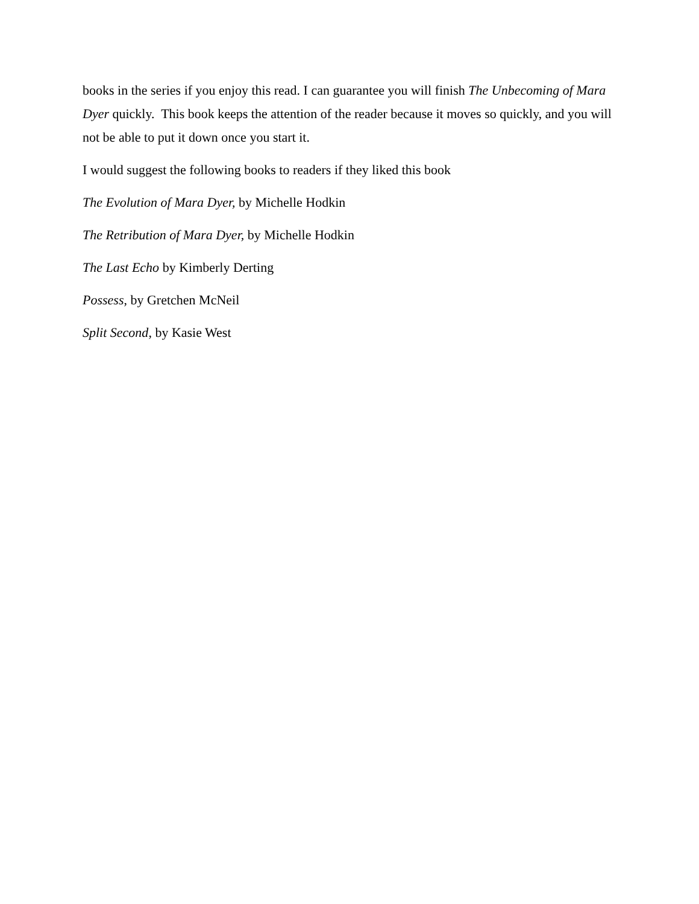books in the series if you enjoy this read. I can guarantee you will finish The Unbecoming of Mara Dyer quickly. This book keeps the attention of the reader because it moves so quickly, and you will not be able to put it down once you start it.
I would suggest the following books to readers if they liked this book
The Evolution of Mara Dyer, by Michelle Hodkin
The Retribution of Mara Dyer, by Michelle Hodkin
The Last Echo by Kimberly Derting
Possess, by Gretchen McNeil
Split Second, by Kasie West